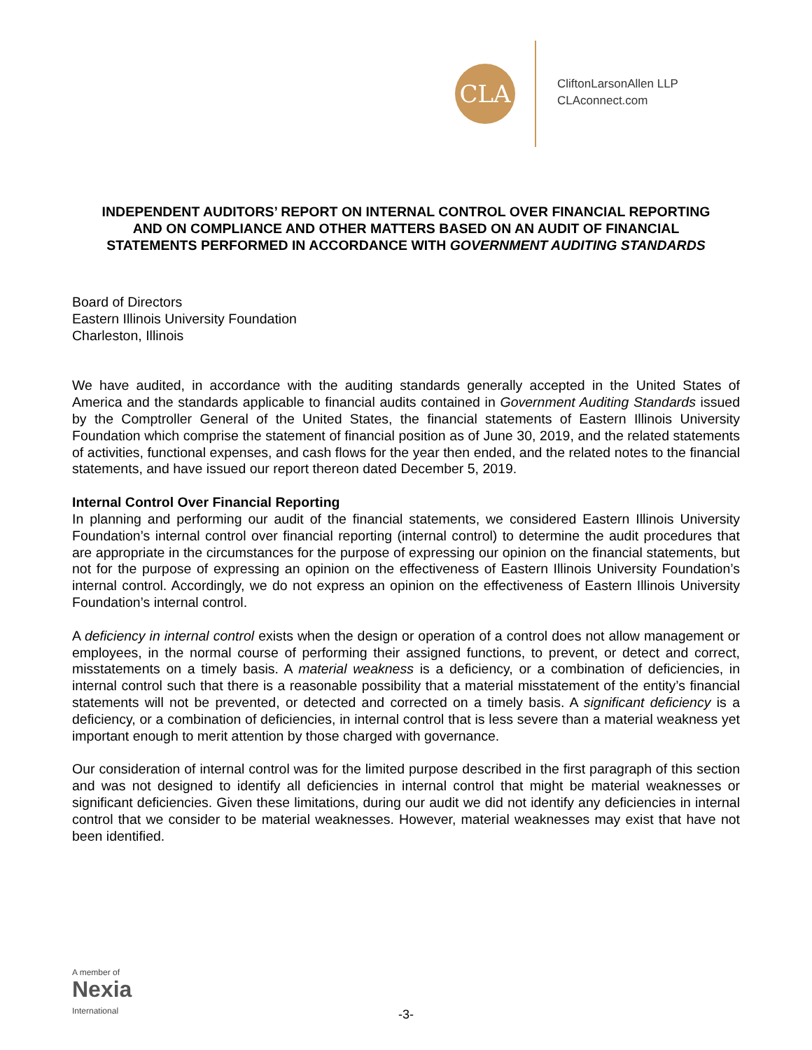CLA
CliftonLarsonAllen LLP
CLAconnect.com
INDEPENDENT AUDITORS’ REPORT ON INTERNAL CONTROL OVER FINANCIAL REPORTING
AND ON COMPLIANCE AND OTHER MATTERS BASED ON AN AUDIT OF FINANCIAL
STATEMENTS PERFORMED IN ACCORDANCE WITH GOVERNMENT AUDITING STANDARDS
Board of Directors
Eastern Illinois University Foundation
Charleston, Illinois
We have audited, in accordance with the auditing standards generally accepted in the United States of America and the standards applicable to financial audits contained in Government Auditing Standards issued by the Comptroller General of the United States, the financial statements of Eastern Illinois University Foundation which comprise the statement of financial position as of June 30, 2019, and the related statements of activities, functional expenses, and cash flows for the year then ended, and the related notes to the financial statements, and have issued our report thereon dated December 5, 2019.
Internal Control Over Financial Reporting
In planning and performing our audit of the financial statements, we considered Eastern Illinois University Foundation’s internal control over financial reporting (internal control) to determine the audit procedures that are appropriate in the circumstances for the purpose of expressing our opinion on the financial statements, but not for the purpose of expressing an opinion on the effectiveness of Eastern Illinois University Foundation’s internal control. Accordingly, we do not express an opinion on the effectiveness of Eastern Illinois University Foundation’s internal control.
A deficiency in internal control exists when the design or operation of a control does not allow management or employees, in the normal course of performing their assigned functions, to prevent, or detect and correct, misstatements on a timely basis. A material weakness is a deficiency, or a combination of deficiencies, in internal control such that there is a reasonable possibility that a material misstatement of the entity’s financial statements will not be prevented, or detected and corrected on a timely basis. A significant deficiency is a deficiency, or a combination of deficiencies, in internal control that is less severe than a material weakness yet important enough to merit attention by those charged with governance.
Our consideration of internal control was for the limited purpose described in the first paragraph of this section and was not designed to identify all deficiencies in internal control that might be material weaknesses or significant deficiencies. Given these limitations, during our audit we did not identify any deficiencies in internal control that we consider to be material weaknesses. However, material weaknesses may exist that have not been identified.
A member of
Nexia
International
-3-